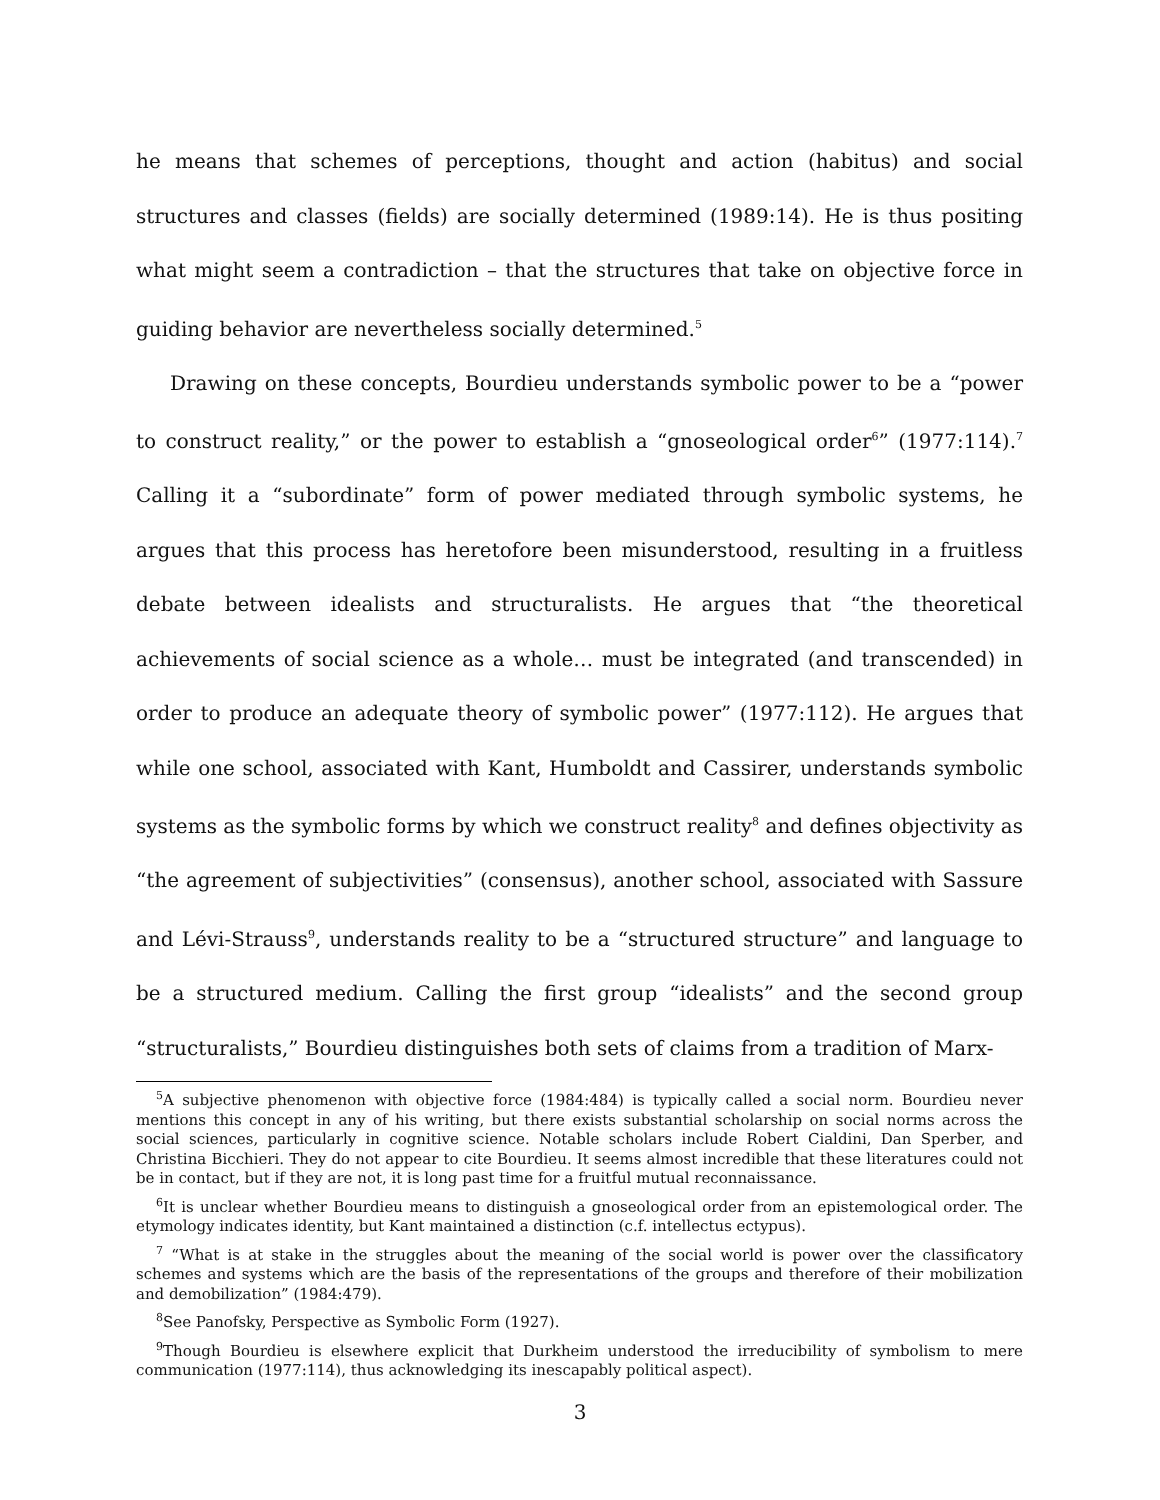he means that schemes of perceptions, thought and action (habitus) and social structures and classes (fields) are socially determined (1989:14). He is thus positing what might seem a contradiction – that the structures that take on objective force in guiding behavior are nevertheless socially determined.<sup>5</sup>
Drawing on these concepts, Bourdieu understands symbolic power to be a “power to construct reality,” or the power to establish a “gnoseological order<sup>6</sup>” (1977:114).<sup>7</sup> Calling it a “subordinate” form of power mediated through symbolic systems, he argues that this process has heretofore been misunderstood, resulting in a fruitless debate between idealists and structuralists. He argues that “the theoretical achievements of social science as a whole… must be integrated (and transcended) in order to produce an adequate theory of symbolic power” (1977:112). He argues that while one school, associated with Kant, Humboldt and Cassirer, understands symbolic systems as the symbolic forms by which we construct reality<sup>8</sup> and defines objectivity as “the agreement of subjectivities” (consensus), another school, associated with Sassure and Lévi-Strauss<sup>9</sup>, understands reality to be a “structured structure” and language to be a structured medium. Calling the first group “idealists” and the second group “structuralists,” Bourdieu distinguishes both sets of claims from a tradition of Marx-
<sup>5</sup> A subjective phenomenon with objective force (1984:484) is typically called a social norm. Bourdieu never mentions this concept in any of his writing, but there exists substantial scholarship on social norms across the social sciences, particularly in cognitive science. Notable scholars include Robert Cialdini, Dan Sperber, and Christina Bicchieri. They do not appear to cite Bourdieu. It seems almost incredible that these literatures could not be in contact, but if they are not, it is long past time for a fruitful mutual reconnaissance.
<sup>6</sup> It is unclear whether Bourdieu means to distinguish a gnoseological order from an epistemological order. The etymology indicates identity, but Kant maintained a distinction (c.f. intellectus ectypus).
<sup>7</sup> “What is at stake in the struggles about the meaning of the social world is power over the classificatory schemes and systems which are the basis of the representations of the groups and therefore of their mobilization and demobilization” (1984:479).
<sup>8</sup> See Panofsky, Perspective as Symbolic Form (1927).
<sup>9</sup> Though Bourdieu is elsewhere explicit that Durkheim understood the irreducibility of symbolism to mere communication (1977:114), thus acknowledging its inescapably political aspect).
3